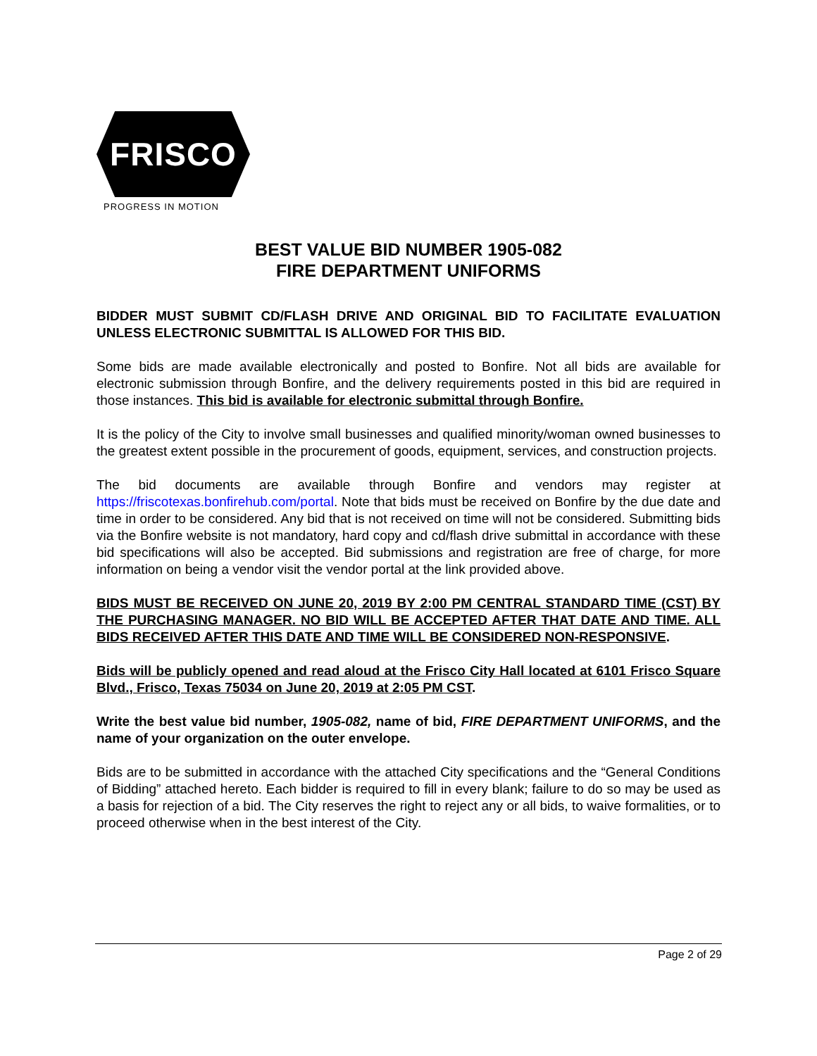FRISCO
PROGRESS IN MOTION
BEST VALUE BID NUMBER 1905-082
FIRE DEPARTMENT UNIFORMS
BIDDER MUST SUBMIT CD/FLASH DRIVE AND ORIGINAL BID TO FACILITATE EVALUATION UNLESS ELECTRONIC SUBMITTAL IS ALLOWED FOR THIS BID.
Some bids are made available electronically and posted to Bonfire. Not all bids are available for electronic submission through Bonfire, and the delivery requirements posted in this bid are required in those instances. This bid is available for electronic submittal through Bonfire.
It is the policy of the City to involve small businesses and qualified minority/woman owned businesses to the greatest extent possible in the procurement of goods, equipment, services, and construction projects.
The bid documents are available through Bonfire and vendors may register at https://friscotexas.bonfirehub.com/portal. Note that bids must be received on Bonfire by the due date and time in order to be considered. Any bid that is not received on time will not be considered. Submitting bids via the Bonfire website is not mandatory, hard copy and cd/flash drive submittal in accordance with these bid specifications will also be accepted. Bid submissions and registration are free of charge, for more information on being a vendor visit the vendor portal at the link provided above.
BIDS MUST BE RECEIVED ON JUNE 20, 2019 BY 2:00 PM CENTRAL STANDARD TIME (CST) BY THE PURCHASING MANAGER. NO BID WILL BE ACCEPTED AFTER THAT DATE AND TIME. ALL BIDS RECEIVED AFTER THIS DATE AND TIME WILL BE CONSIDERED NON-RESPONSIVE.
Bids will be publicly opened and read aloud at the Frisco City Hall located at 6101 Frisco Square Blvd., Frisco, Texas 75034 on June 20, 2019 at 2:05 PM CST.
Write the best value bid number, 1905-082, name of bid, FIRE DEPARTMENT UNIFORMS, and the name of your organization on the outer envelope.
Bids are to be submitted in accordance with the attached City specifications and the “General Conditions of Bidding” attached hereto. Each bidder is required to fill in every blank; failure to do so may be used as a basis for rejection of a bid. The City reserves the right to reject any or all bids, to waive formalities, or to proceed otherwise when in the best interest of the City.
Page 2 of 29